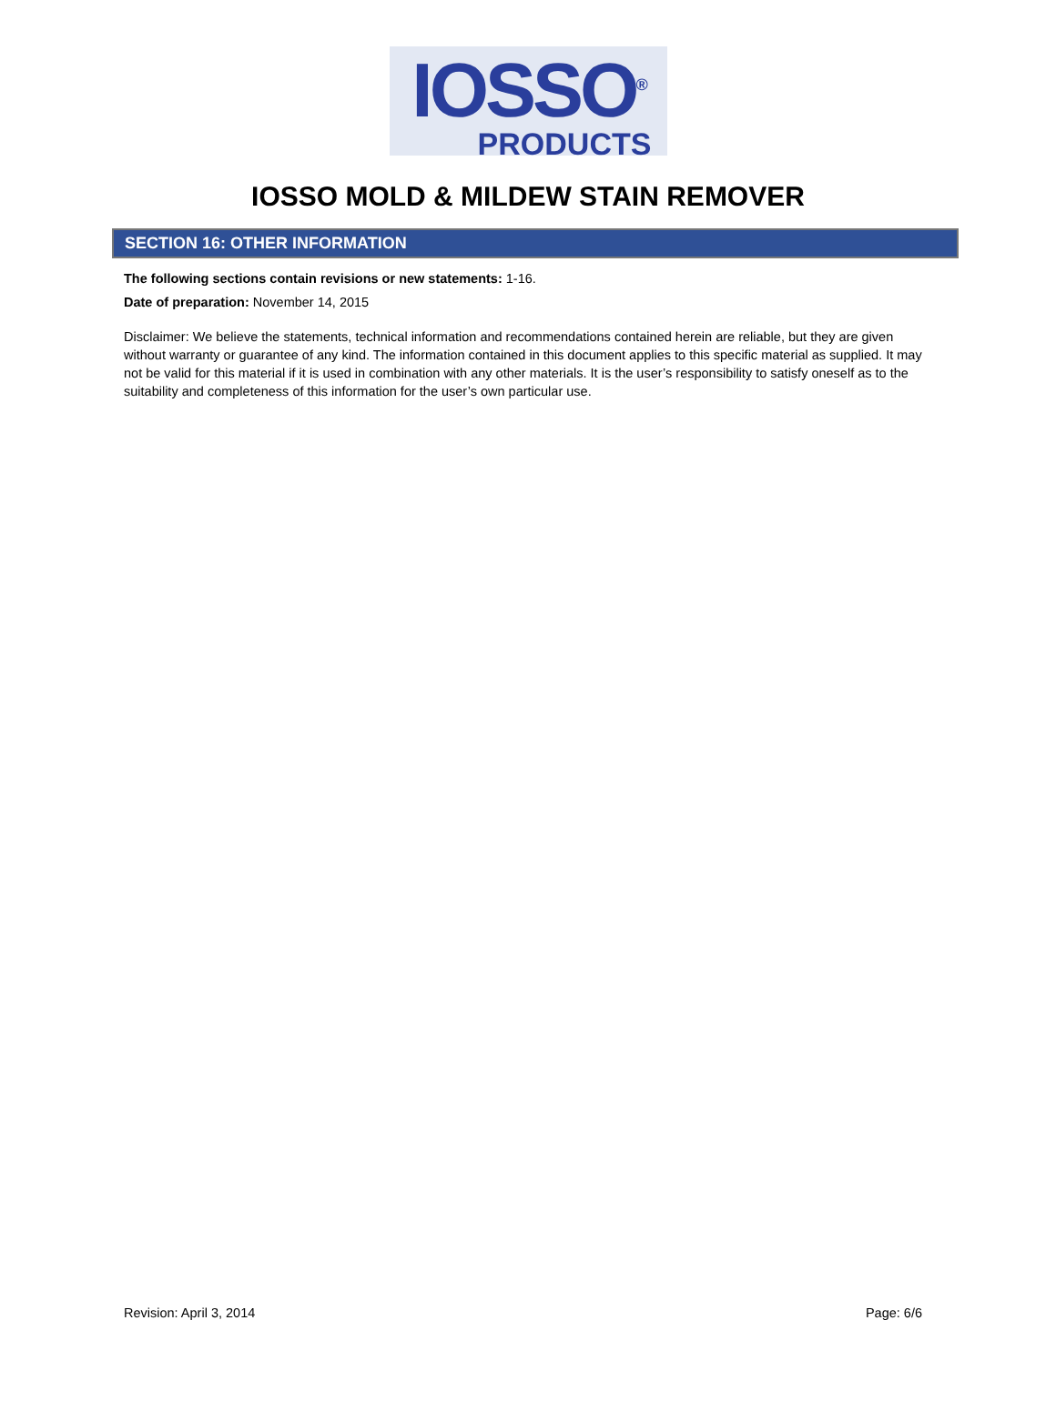IOSSO<sup>®</sup>
PRODUCTS
IOSSO MOLD & MILDEW STAIN REMOVER
SECTION 16: OTHER INFORMATION
The following sections contain revisions or new statements: 1-16.
Date of preparation: November 14, 2015
Disclaimer: We believe the statements, technical information and recommendations contained herein are reliable, but they are given without warranty or guarantee of any kind. The information contained in this document applies to this specific material as supplied. It may not be valid for this material if it is used in combination with any other materials. It is the user’s responsibility to satisfy oneself as to the suitability and completeness of this information for the user’s own particular use.
Revision: April 3, 2014 Page: 6/6